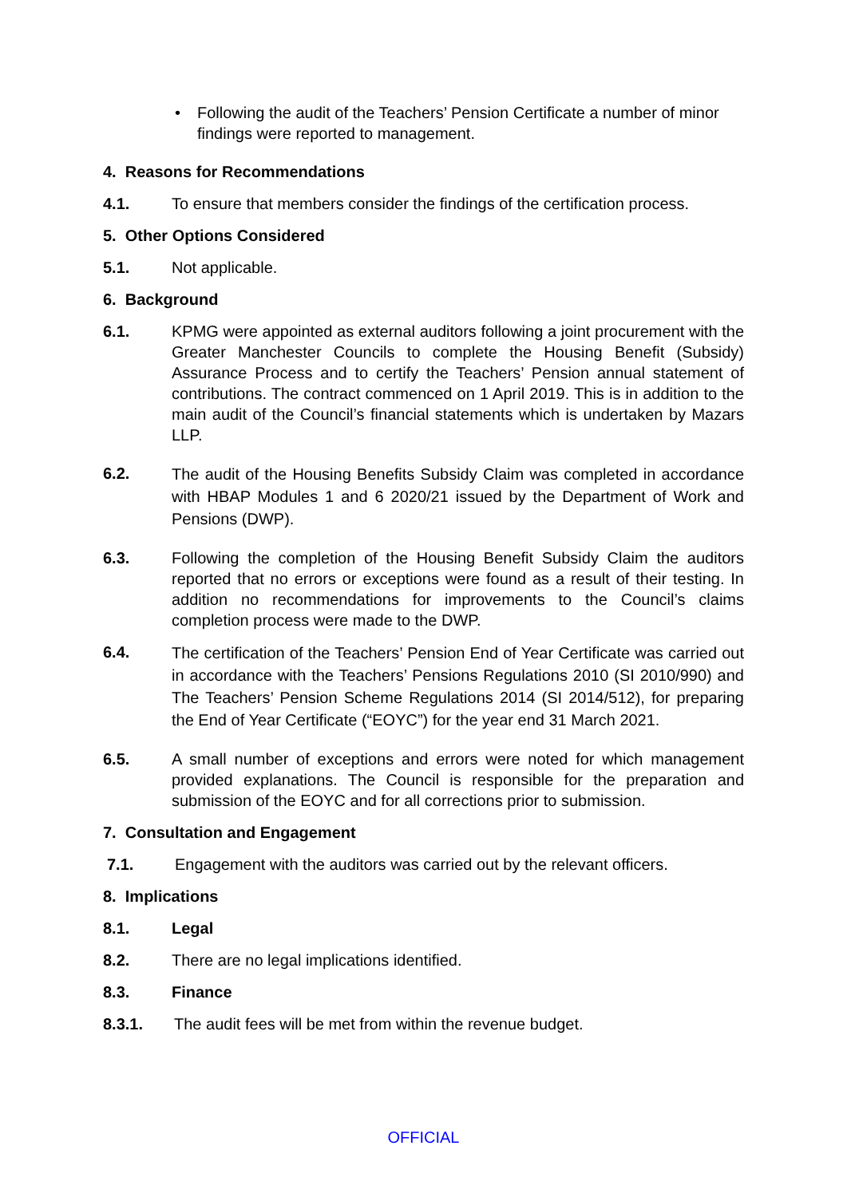• Following the audit of the Teachers’ Pension Certificate a number of minor findings were reported to management.
4. Reasons for Recommendations
4.1. To ensure that members consider the findings of the certification process.
5. Other Options Considered
5.1. Not applicable.
6. Background
6.1. KPMG were appointed as external auditors following a joint procurement with the Greater Manchester Councils to complete the Housing Benefit (Subsidy) Assurance Process and to certify the Teachers’ Pension annual statement of contributions. The contract commenced on 1 April 2019. This is in addition to the main audit of the Council’s financial statements which is undertaken by Mazars LLP.
6.2.
The audit of the Housing Benefits Subsidy Claim was completed in accordance with HBAP Modules 1 and 6 2020/21 issued by the Department of Work and Pensions (DWP).
6.3. Following the completion of the Housing Benefit Subsidy Claim the auditors reported that no errors or exceptions were found as a result of their testing. In addition no recommendations for improvements to the Council’s claims completion process were made to the DWP.
6.4.
The certification of the Teachers’ Pension End of Year Certificate was carried out in accordance with the Teachers’ Pensions Regulations 2010 (SI 2010/990) and The Teachers’ Pension Scheme Regulations 2014 (SI 2014/512), for preparing the End of Year Certificate (“EOYC”) for the year end 31 March 2021.
6.5. A small number of exceptions and errors were noted for which management provided explanations. The Council is responsible for the preparation and submission of the EOYC and for all corrections prior to submission.
7. Consultation and Engagement
7.1. Engagement with the auditors was carried out by the relevant officers.
8. Implications
8.1. Legal
8.2. There are no legal implications identified.
8.3. Finance
8.3.1. The audit fees will be met from within the revenue budget.
OFFICIAL